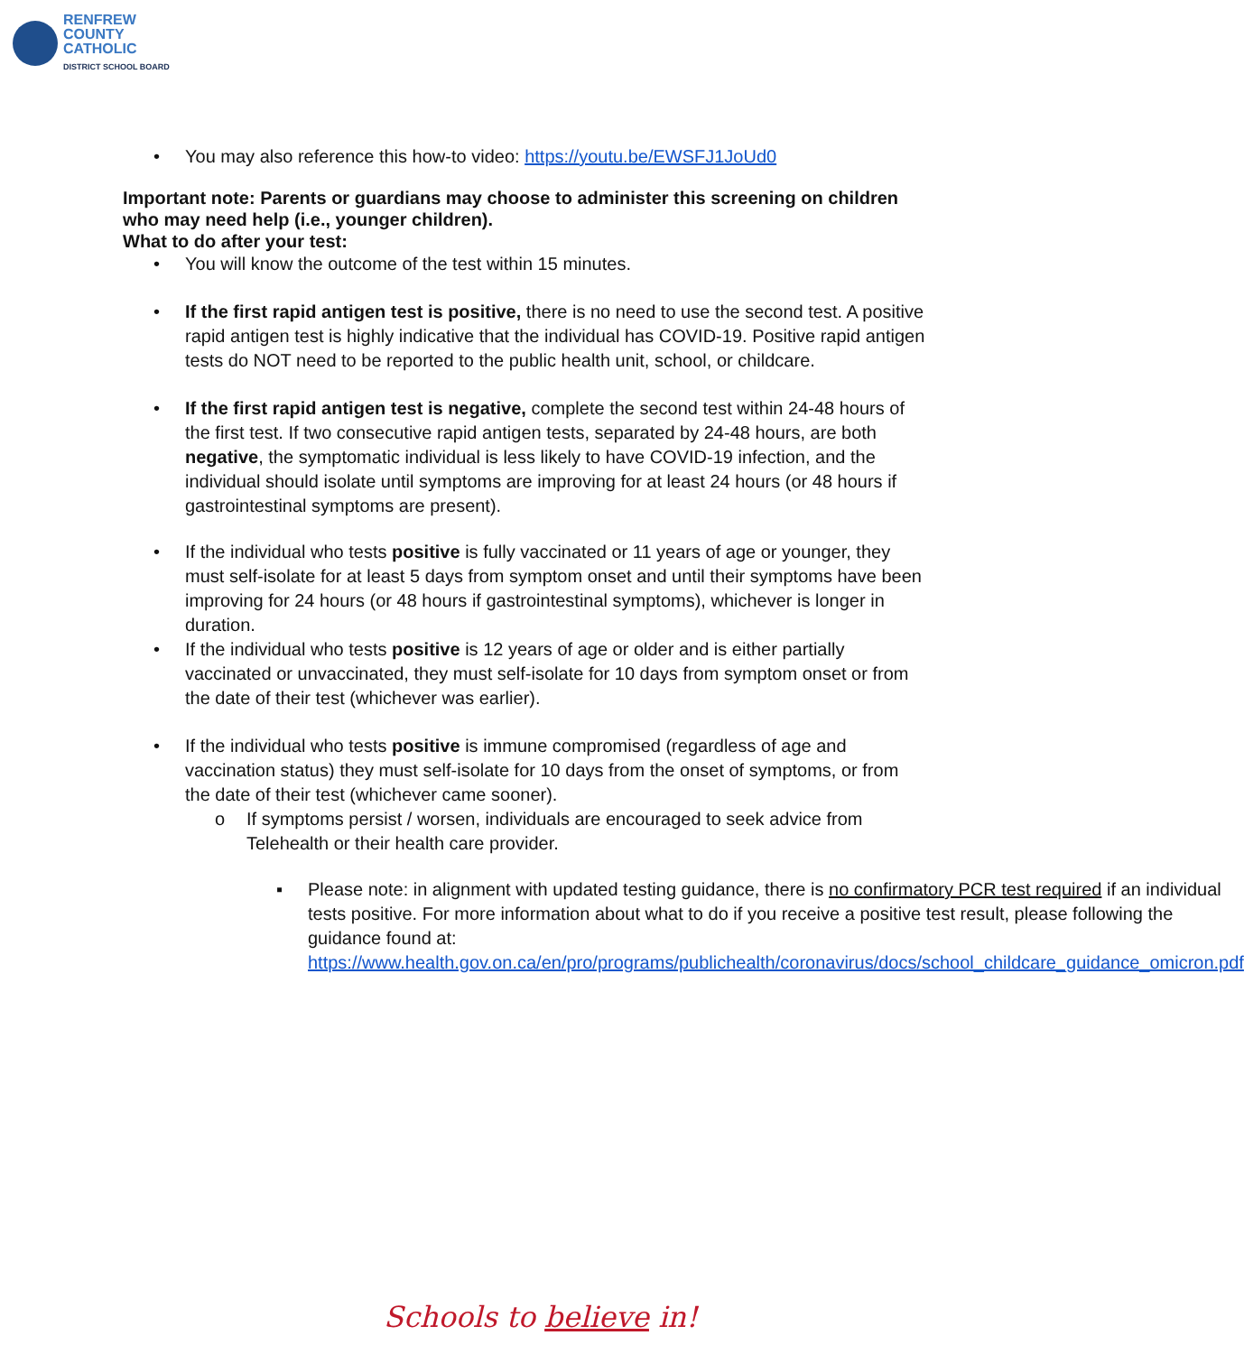RENFREW
COUNTY
CATHOLIC
DISTRICT SCHOOL BOARD
• You may also reference this how-to video: https://youtu.be/EWSFJ1JoUd0
Important note: Parents or guardians may choose to administer this screening on children who may need help (i.e., younger children).
What to do after your test:
• You will know the outcome of the test within 15 minutes.
• If the first rapid antigen test is positive, there is no need to use the second test. A positive rapid antigen test is highly indicative that the individual has COVID-19. Positive rapid antigen tests do NOT need to be reported to the public health unit, school, or childcare.
• If the first rapid antigen test is negative, complete the second test within 24-48 hours of the first test. If two consecutive rapid antigen tests, separated by 24-48 hours, are both negative, the symptomatic individual is less likely to have COVID-19 infection, and the individual should isolate until symptoms are improving for at least 24 hours (or 48 hours if gastrointestinal symptoms are present).
• If the individual who tests positive is fully vaccinated or 11 years of age or younger, they must self-isolate for at least 5 days from symptom onset and until their symptoms have been improving for 24 hours (or 48 hours if gastrointestinal symptoms), whichever is longer in duration.
• If the individual who tests positive is 12 years of age or older and is either partially vaccinated or unvaccinated, they must self-isolate for 10 days from symptom onset or from the date of their test (whichever was earlier).
• If the individual who tests positive is immune compromised (regardless of age and vaccination status) they must self-isolate for 10 days from the onset of symptoms, or from the date of their test (whichever came sooner).
o If symptoms persist / worsen, individuals are encouraged to seek advice from Telehealth or their health care provider.
▪ Please note: in alignment with updated testing guidance, there is no confirmatory PCR test required if an individual tests positive. For more information about what to do if you receive a positive test result, please following the guidance found at: https://www.health.gov.on.ca/en/pro/programs/publichealth/coronavirus/docs/school_childcare_guidance_omicron.pdf
Schools to believe in!